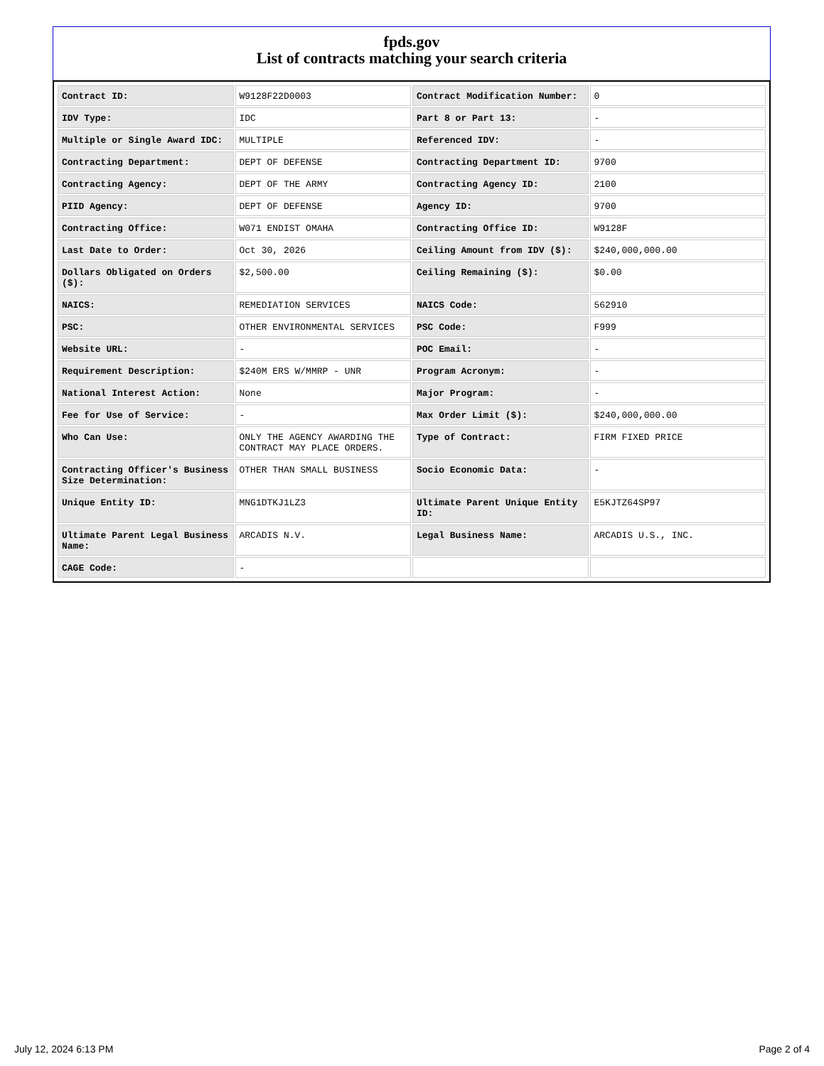fpds.gov
List of contracts matching your search criteria
| Contract ID: | W9128F22D0003 | Contract Modification Number: | 0 |
| IDV Type: | IDC | Part 8 or Part 13: | - |
| Multiple or Single Award IDC: | MULTIPLE | Referenced IDV: | - |
| Contracting Department: | DEPT OF DEFENSE | Contracting Department ID: | 9700 |
| Contracting Agency: | DEPT OF THE ARMY | Contracting Agency ID: | 2100 |
| PIID Agency: | DEPT OF DEFENSE | Agency ID: | 9700 |
| Contracting Office: | W071 ENDIST OMAHA | Contracting Office ID: | W9128F |
| Last Date to Order: | Oct 30, 2026 | Ceiling Amount from IDV ($): | $240,000,000.00 |
| Dollars Obligated on Orders ($): | $2,500.00 | Ceiling Remaining ($): | $0.00 |
| NAICS: | REMEDIATION SERVICES | NAICS Code: | 562910 |
| PSC: | OTHER ENVIRONMENTAL SERVICES | PSC Code: | F999 |
| Website URL: | - | POC Email: | - |
| Requirement Description: | $240M ERS W/MMRP - UNR | Program Acronym: | - |
| National Interest Action: | None | Major Program: | - |
| Fee for Use of Service: | - | Max Order Limit ($): | $240,000,000.00 |
| Who Can Use: | ONLY THE AGENCY AWARDING THE CONTRACT MAY PLACE ORDERS. | Type of Contract: | FIRM FIXED PRICE |
| Contracting Officer's Business Size Determination: | OTHER THAN SMALL BUSINESS | Socio Economic Data: | - |
| Unique Entity ID: | MNG1DTKJ1LZ3 | Ultimate Parent Unique Entity ID: | E5KJTZ64SP97 |
| Ultimate Parent Legal Business Name: | ARCADIS N.V. | Legal Business Name: | ARCADIS U.S., INC. |
| CAGE Code: | - | | |
July 12, 2024 6:13 PM Page 2 of 4